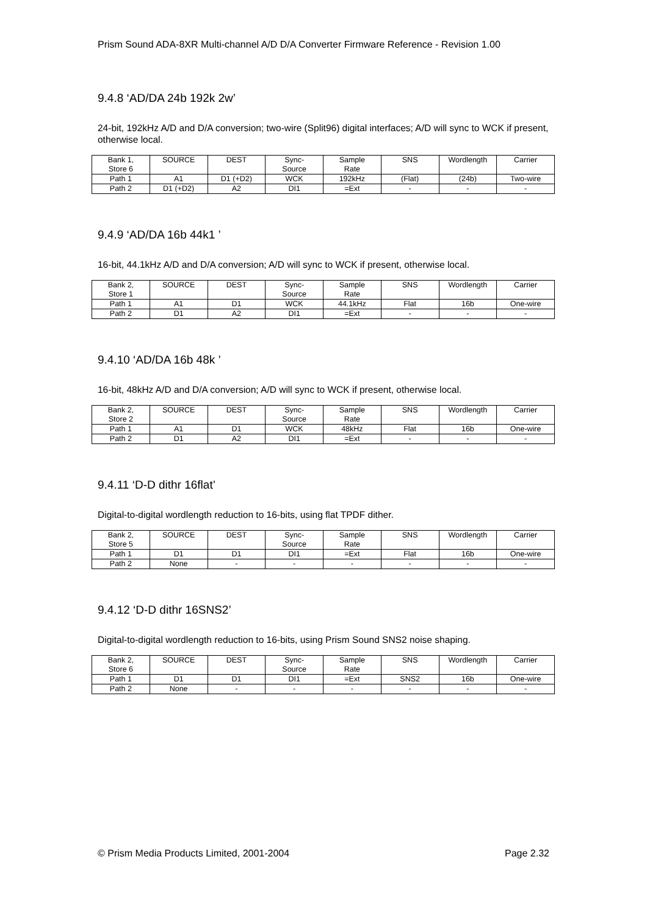Prism Sound ADA-8XR Multi-channel A/D D/A Converter Firmware Reference - Revision 1.00
9.4.8 ‘AD/DA 24b 192k 2w’
24-bit, 192kHz A/D and D/A conversion; two-wire (Split96) digital interfaces; A/D will sync to WCK if present, otherwise local.
| Bank 1, Store 6 | SOURCE | DEST | Sync- Source | Sample Rate | SNS | Wordlength | Carrier |
| Path 1 | A1 | D1 (+D2) | WCK | 192kHz | (Flat) | (24b) | Two-wire |
| Path 2 | D1 (+D2) | A2 | DI1 | =Ext | - | - | - |
9.4.9 ‘AD/DA 16b 44k1 ’
16-bit, 44.1kHz A/D and D/A conversion; A/D will sync to WCK if present, otherwise local.
| Bank 2, Store 1 | SOURCE | DEST | Sync- Source | Sample Rate | SNS | Wordlength | Carrier |
| Path 1 | A1 | D1 | WCK | 44.1kHz | Flat | 16b | One-wire |
| Path 2 | D1 | A2 | DI1 | =Ext | - | - | - |
9.4.10 ‘AD/DA 16b 48k ’
16-bit, 48kHz A/D and D/A conversion; A/D will sync to WCK if present, otherwise local.
| Bank 2, Store 2 | SOURCE | DEST | Sync- Source | Sample Rate | SNS | Wordlength | Carrier |
| Path 1 | A1 | D1 | WCK | 48kHz | Flat | 16b | One-wire |
| Path 2 | D1 | A2 | DI1 | =Ext | - | - | - |
9.4.11 ‘D-D dithr 16flat’
Digital-to-digital wordlength reduction to 16-bits, using flat TPDF dither.
| Bank 2, Store 5 | SOURCE | DEST | Sync- Source | Sample Rate | SNS | Wordlength | Carrier |
| Path 1 | D1 | D1 | DI1 | =Ext | Flat | 16b | One-wire |
| Path 2 | None | - | - | - | - | - | - |
9.4.12 ‘D-D dithr 16SNS2’
Digital-to-digital wordlength reduction to 16-bits, using Prism Sound SNS2 noise shaping.
| Bank 2, Store 6 | SOURCE | DEST | Sync- Source | Sample Rate | SNS | Wordlength | Carrier |
| Path 1 | D1 | D1 | DI1 | =Ext | SNS2 | 16b | One-wire |
| Path 2 | None | - | - | - | - | - | - |
© Prism Media Products Limited, 2001-2004 Page 2.32